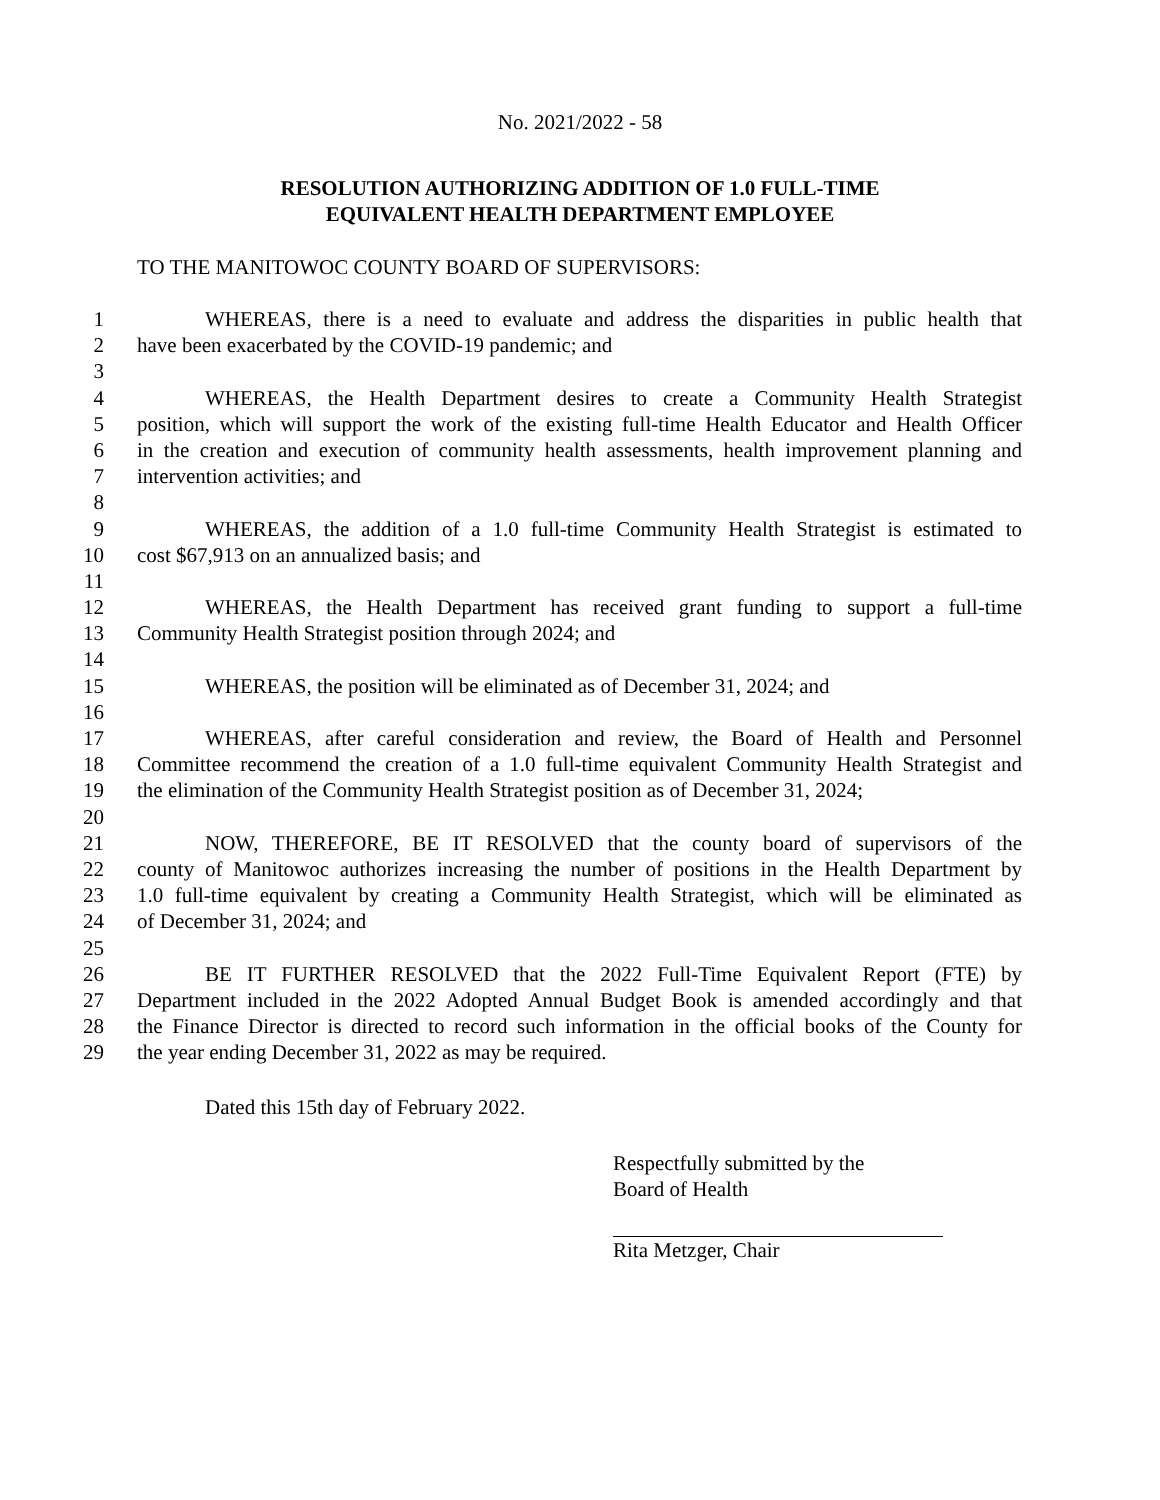No. 2021/2022 - 58
RESOLUTION AUTHORIZING ADDITION OF 1.0 FULL-TIME
EQUIVALENT HEALTH DEPARTMENT EMPLOYEE
TO THE MANITOWOC COUNTY BOARD OF SUPERVISORS:
1 WHEREAS, there is a need to evaluate and address the disparities in public health that
2 have been exacerbated by the COVID-19 pandemic; and
3
4 WHEREAS, the Health Department desires to create a Community Health Strategist
5 position, which will support the work of the existing full-time Health Educator and Health Officer
6 in the creation and execution of community health assessments, health improvement planning and
7 intervention activities; and
8
9 WHEREAS, the addition of a 1.0 full-time Community Health Strategist is estimated to
10 cost $67,913 on an annualized basis; and
11
12 WHEREAS, the Health Department has received grant funding to support a full-time
13 Community Health Strategist position through 2024; and
14
15 WHEREAS, the position will be eliminated as of December 31, 2024; and
16
17 WHEREAS, after careful consideration and review, the Board of Health and Personnel
18 Committee recommend the creation of a 1.0 full-time equivalent Community Health Strategist and
19 the elimination of the Community Health Strategist position as of December 31, 2024;
20
21 NOW, THEREFORE, BE IT RESOLVED that the county board of supervisors of the
22 county of Manitowoc authorizes increasing the number of positions in the Health Department by
23 1.0 full-time equivalent by creating a Community Health Strategist, which will be eliminated as
24 of December 31, 2024; and
25
26 BE IT FURTHER RESOLVED that the 2022 Full-Time Equivalent Report (FTE) by
27 Department included in the 2022 Adopted Annual Budget Book is amended accordingly and that
28 the Finance Director is directed to record such information in the official books of the County for
29 the year ending December 31, 2022 as may be required.
Dated this 15th day of February 2022.
Respectfully submitted by the
Board of Health
Rita Metzger, Chair